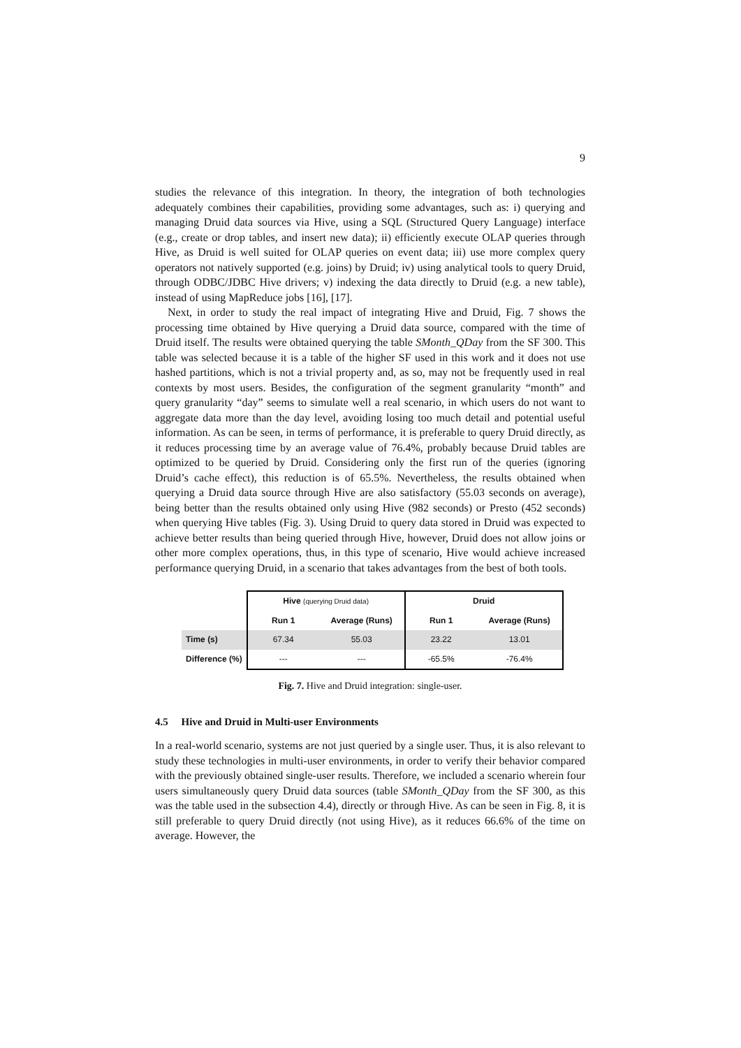9
studies the relevance of this integration. In theory, the integration of both technologies adequately combines their capabilities, providing some advantages, such as: i) querying and managing Druid data sources via Hive, using a SQL (Structured Query Language) interface (e.g., create or drop tables, and insert new data); ii) efficiently execute OLAP queries through Hive, as Druid is well suited for OLAP queries on event data; iii) use more complex query operators not natively supported (e.g. joins) by Druid; iv) using analytical tools to query Druid, through ODBC/JDBC Hive drivers; v) indexing the data directly to Druid (e.g. a new table), instead of using MapReduce jobs [16], [17].
Next, in order to study the real impact of integrating Hive and Druid, Fig. 7 shows the processing time obtained by Hive querying a Druid data source, compared with the time of Druid itself. The results were obtained querying the table SMonth_QDay from the SF 300. This table was selected because it is a table of the higher SF used in this work and it does not use hashed partitions, which is not a trivial property and, as so, may not be frequently used in real contexts by most users. Besides, the configuration of the segment granularity “month” and query granularity “day” seems to simulate well a real scenario, in which users do not want to aggregate data more than the day level, avoiding losing too much detail and potential useful information. As can be seen, in terms of performance, it is preferable to query Druid directly, as it reduces processing time by an average value of 76.4%, probably because Druid tables are optimized to be queried by Druid. Considering only the first run of the queries (ignoring Druid’s cache effect), this reduction is of 65.5%. Nevertheless, the results obtained when querying a Druid data source through Hive are also satisfactory (55.03 seconds on average), being better than the results obtained only using Hive (982 seconds) or Presto (452 seconds) when querying Hive tables (Fig. 3). Using Druid to query data stored in Druid was expected to achieve better results than being queried through Hive, however, Druid does not allow joins or other more complex operations, thus, in this type of scenario, Hive would achieve increased performance querying Druid, in a scenario that takes advantages from the best of both tools.
| | Hive (querying Druid data) | | Druid | |
| --- | --- | --- | --- | --- |
| | Run 1 | Average (Runs) | Run 1 | Average (Runs) |
| Time (s) | 67.34 | 55.03 | 23.22 | 13.01 |
| Difference (%) | --- | --- | -65.5% | -76.4% |
Fig. 7. Hive and Druid integration: single-user.
4.5 Hive and Druid in Multi-user Environments
In a real-world scenario, systems are not just queried by a single user. Thus, it is also relevant to study these technologies in multi-user environments, in order to verify their behavior compared with the previously obtained single-user results. Therefore, we included a scenario wherein four users simultaneously query Druid data sources (table SMonth_QDay from the SF 300, as this was the table used in the subsection 4.4), directly or through Hive. As can be seen in Fig. 8, it is still preferable to query Druid directly (not using Hive), as it reduces 66.6% of the time on average. However, the